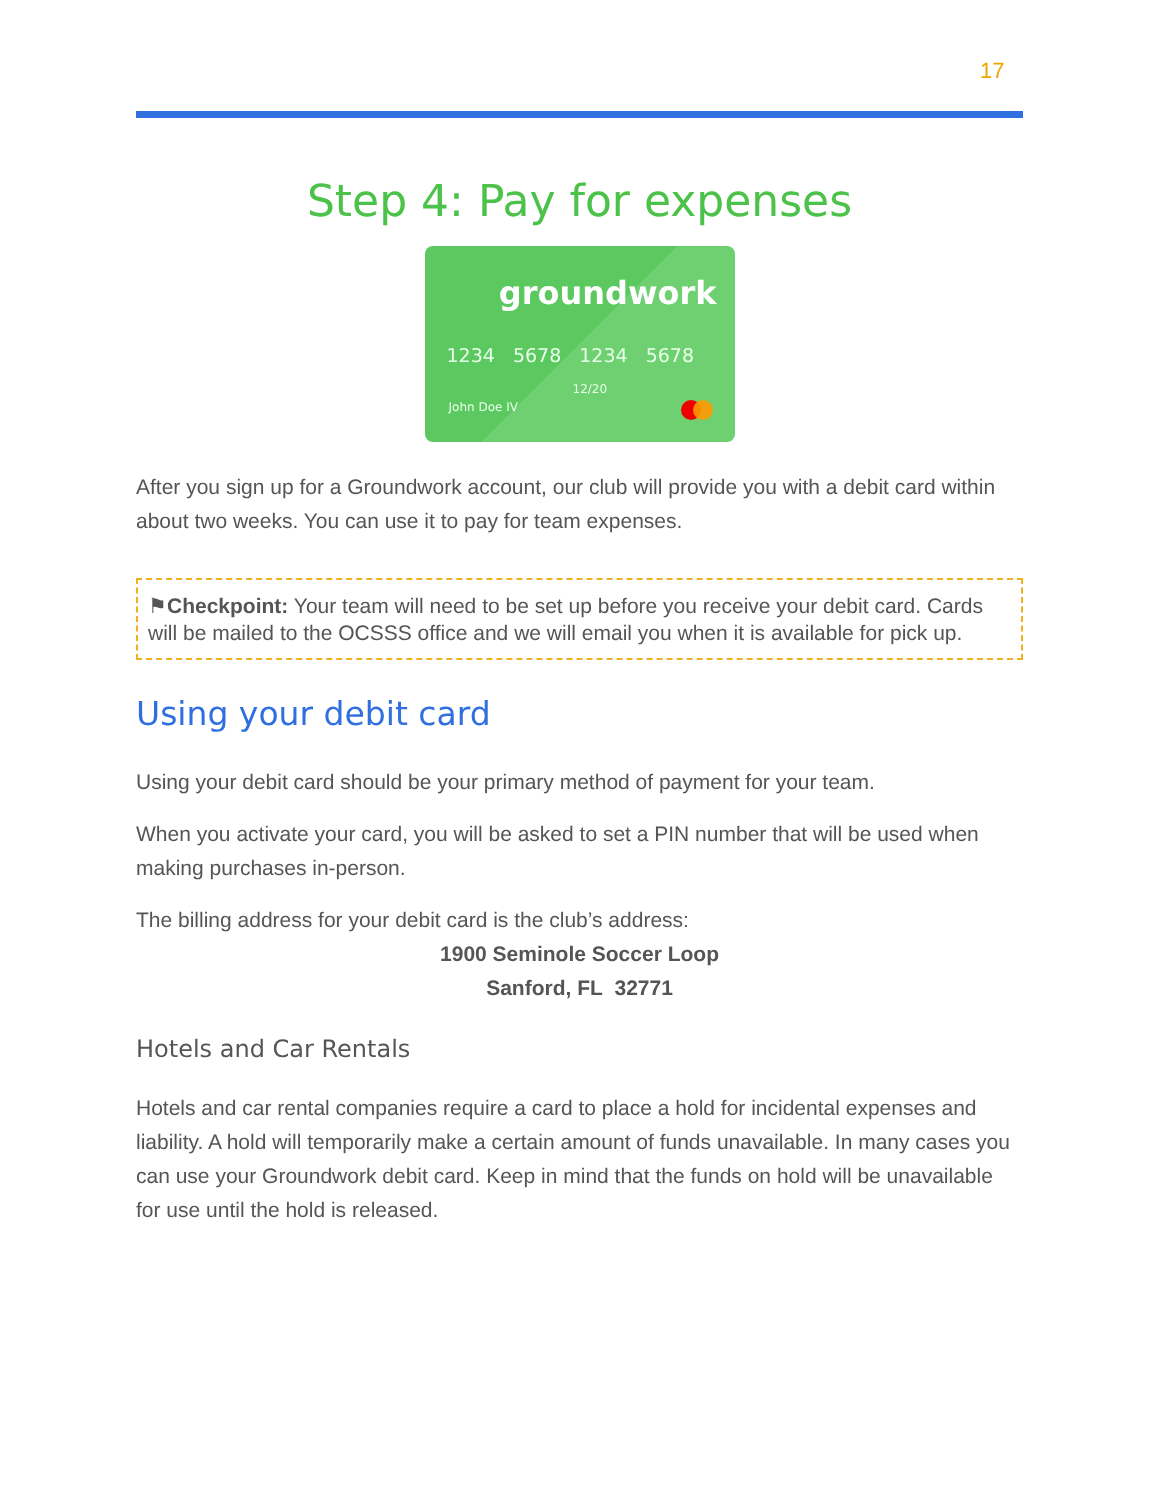17
Step 4: Pay for expenses
groundwork
1234 5678 1234 5678
12/20
John Doe IV
After you sign up for a Groundwork account, our club will provide you with a debit card within about two weeks. You can use it to pay for team expenses.
⚑Checkpoint: Your team will need to be set up before you receive your debit card. Cards will be mailed to the OCSSS office and we will email you when it is available for pick up.
Using your debit card
Using your debit card should be your primary method of payment for your team.
When you activate your card, you will be asked to set a PIN number that will be used when making purchases in-person.
The billing address for your debit card is the club’s address:
1900 Seminole Soccer Loop
Sanford, FL 32771
Hotels and Car Rentals
Hotels and car rental companies require a card to place a hold for incidental expenses and liability. A hold will temporarily make a certain amount of funds unavailable. In many cases you can use your Groundwork debit card. Keep in mind that the funds on hold will be unavailable for use until the hold is released.